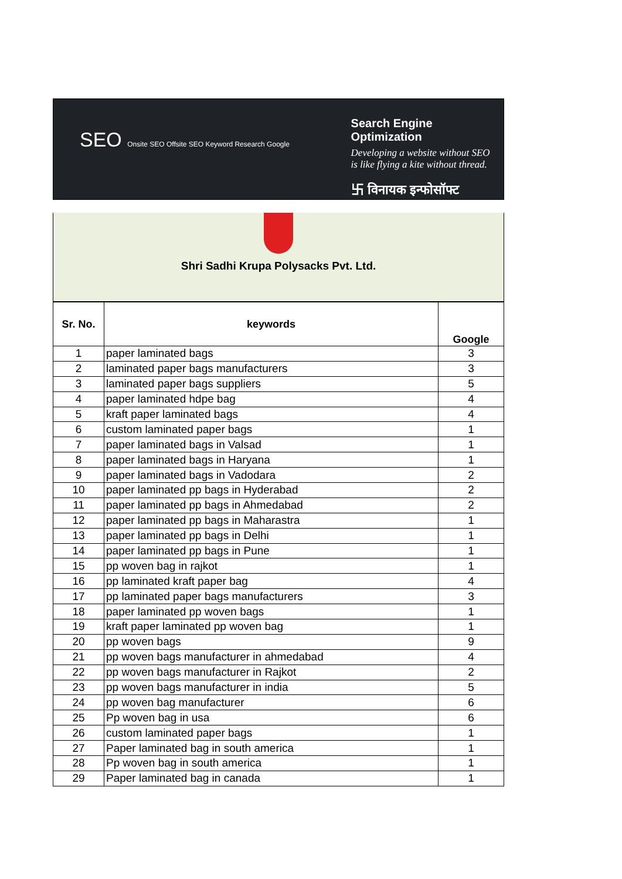SEO Onsite SEO Offsite SEO Keyword Research Google
Search Engine Optimization
Developing a website without SEO
is like flying a kite without thread.
卐 विनायक इन्फोसॉफ्ट
Shri Sadhi Krupa Polysacks Pvt. Ltd.
| Sr. No. | keywords | Google |
| --- | --- | --- |
| 1 | paper laminated bags | 3 |
| 2 | laminated paper bags manufacturers | 3 |
| 3 | laminated paper bags suppliers | 5 |
| 4 | paper laminated hdpe bag | 4 |
| 5 | kraft paper laminated bags | 4 |
| 6 | custom laminated paper bags | 1 |
| 7 | paper laminated bags in Valsad | 1 |
| 8 | paper laminated bags in Haryana | 1 |
| 9 | paper laminated bags in Vadodara | 2 |
| 10 | paper laminated pp bags in Hyderabad | 2 |
| 11 | paper laminated pp bags in Ahmedabad | 2 |
| 12 | paper laminated pp bags in Maharastra | 1 |
| 13 | paper laminated pp bags in Delhi | 1 |
| 14 | paper laminated pp bags in Pune | 1 |
| 15 | pp woven bag in rajkot | 1 |
| 16 | pp laminated kraft paper bag | 4 |
| 17 | pp laminated paper bags manufacturers | 3 |
| 18 | paper laminated pp woven bags | 1 |
| 19 | kraft paper laminated pp woven bag | 1 |
| 20 | pp woven bags | 9 |
| 21 | pp woven bags manufacturer in ahmedabad | 4 |
| 22 | pp woven bags manufacturer in Rajkot | 2 |
| 23 | pp woven bags manufacturer in india | 5 |
| 24 | pp woven bag manufacturer | 6 |
| 25 | Pp woven bag in usa | 6 |
| 26 | custom laminated paper bags | 1 |
| 27 | Paper laminated bag in south america | 1 |
| 28 | Pp woven bag in south america | 1 |
| 29 | Paper laminated bag in canada | 1 |